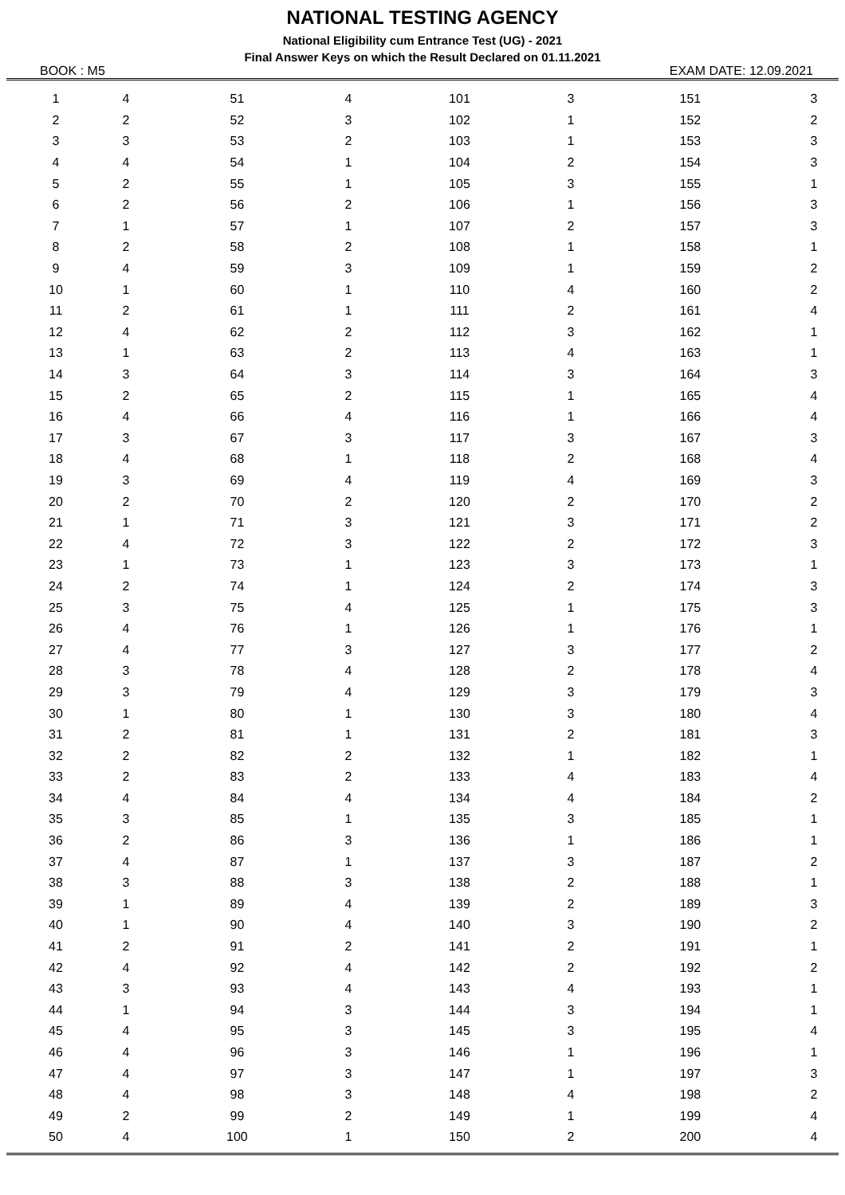NATIONAL TESTING AGENCY
National Eligibility cum Entrance Test (UG) - 2021
Final Answer Keys on which the Result Declared on 01.11.2021
BOOK : M5 EXAM DATE: 12.09.2021
| 1 | 4 | 51 | 4 | 101 | 3 | 151 | 3 |
| 2 | 2 | 52 | 3 | 102 | 1 | 152 | 2 |
| 3 | 3 | 53 | 2 | 103 | 1 | 153 | 3 |
| 4 | 4 | 54 | 1 | 104 | 2 | 154 | 3 |
| 5 | 2 | 55 | 1 | 105 | 3 | 155 | 1 |
| 6 | 2 | 56 | 2 | 106 | 1 | 156 | 3 |
| 7 | 1 | 57 | 1 | 107 | 2 | 157 | 3 |
| 8 | 2 | 58 | 2 | 108 | 1 | 158 | 1 |
| 9 | 4 | 59 | 3 | 109 | 1 | 159 | 2 |
| 10 | 1 | 60 | 1 | 110 | 4 | 160 | 2 |
| 11 | 2 | 61 | 1 | 111 | 2 | 161 | 4 |
| 12 | 4 | 62 | 2 | 112 | 3 | 162 | 1 |
| 13 | 1 | 63 | 2 | 113 | 4 | 163 | 1 |
| 14 | 3 | 64 | 3 | 114 | 3 | 164 | 3 |
| 15 | 2 | 65 | 2 | 115 | 1 | 165 | 4 |
| 16 | 4 | 66 | 4 | 116 | 1 | 166 | 4 |
| 17 | 3 | 67 | 3 | 117 | 3 | 167 | 3 |
| 18 | 4 | 68 | 1 | 118 | 2 | 168 | 4 |
| 19 | 3 | 69 | 4 | 119 | 4 | 169 | 3 |
| 20 | 2 | 70 | 2 | 120 | 2 | 170 | 2 |
| 21 | 1 | 71 | 3 | 121 | 3 | 171 | 2 |
| 22 | 4 | 72 | 3 | 122 | 2 | 172 | 3 |
| 23 | 1 | 73 | 1 | 123 | 3 | 173 | 1 |
| 24 | 2 | 74 | 1 | 124 | 2 | 174 | 3 |
| 25 | 3 | 75 | 4 | 125 | 1 | 175 | 3 |
| 26 | 4 | 76 | 1 | 126 | 1 | 176 | 1 |
| 27 | 4 | 77 | 3 | 127 | 3 | 177 | 2 |
| 28 | 3 | 78 | 4 | 128 | 2 | 178 | 4 |
| 29 | 3 | 79 | 4 | 129 | 3 | 179 | 3 |
| 30 | 1 | 80 | 1 | 130 | 3 | 180 | 4 |
| 31 | 2 | 81 | 1 | 131 | 2 | 181 | 3 |
| 32 | 2 | 82 | 2 | 132 | 1 | 182 | 1 |
| 33 | 2 | 83 | 2 | 133 | 4 | 183 | 4 |
| 34 | 4 | 84 | 4 | 134 | 4 | 184 | 2 |
| 35 | 3 | 85 | 1 | 135 | 3 | 185 | 1 |
| 36 | 2 | 86 | 3 | 136 | 1 | 186 | 1 |
| 37 | 4 | 87 | 1 | 137 | 3 | 187 | 2 |
| 38 | 3 | 88 | 3 | 138 | 2 | 188 | 1 |
| 39 | 1 | 89 | 4 | 139 | 2 | 189 | 3 |
| 40 | 1 | 90 | 4 | 140 | 3 | 190 | 2 |
| 41 | 2 | 91 | 2 | 141 | 2 | 191 | 1 |
| 42 | 4 | 92 | 4 | 142 | 2 | 192 | 2 |
| 43 | 3 | 93 | 4 | 143 | 4 | 193 | 1 |
| 44 | 1 | 94 | 3 | 144 | 3 | 194 | 1 |
| 45 | 4 | 95 | 3 | 145 | 3 | 195 | 4 |
| 46 | 4 | 96 | 3 | 146 | 1 | 196 | 1 |
| 47 | 4 | 97 | 3 | 147 | 1 | 197 | 3 |
| 48 | 4 | 98 | 3 | 148 | 4 | 198 | 2 |
| 49 | 2 | 99 | 2 | 149 | 1 | 199 | 4 |
| 50 | 4 | 100 | 1 | 150 | 2 | 200 | 4 |